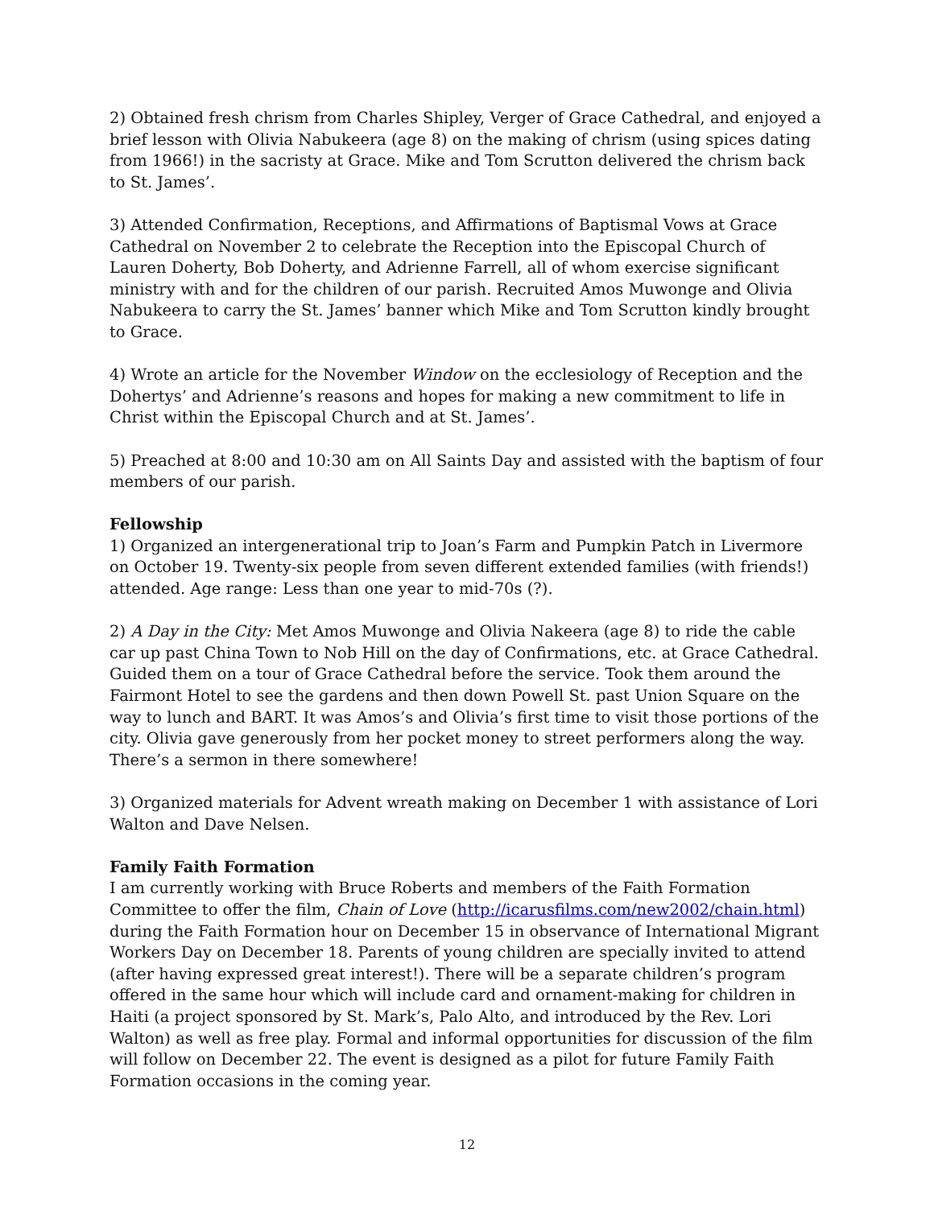2) Obtained fresh chrism from Charles Shipley, Verger of Grace Cathedral, and enjoyed a brief lesson with Olivia Nabukeera (age 8) on the making of chrism (using spices dating from 1966!) in the sacristy at Grace. Mike and Tom Scrutton delivered the chrism back to St. James’.
3) Attended Confirmation, Receptions, and Affirmations of Baptismal Vows at Grace Cathedral on November 2 to celebrate the Reception into the Episcopal Church of Lauren Doherty, Bob Doherty, and Adrienne Farrell, all of whom exercise significant ministry with and for the children of our parish. Recruited Amos Muwonge and Olivia Nabukeera to carry the St. James’ banner which Mike and Tom Scrutton kindly brought to Grace.
4) Wrote an article for the November Window on the ecclesiology of Reception and the Dohertys’ and Adrienne’s reasons and hopes for making a new commitment to life in Christ within the Episcopal Church and at St. James’.
5) Preached at 8:00 and 10:30 am on All Saints Day and assisted with the baptism of four members of our parish.
Fellowship
1) Organized an intergenerational trip to Joan’s Farm and Pumpkin Patch in Livermore on October 19. Twenty-six people from seven different extended families (with friends!) attended. Age range: Less than one year to mid-70s (?).
2) A Day in the City: Met Amos Muwonge and Olivia Nakeera (age 8) to ride the cable car up past China Town to Nob Hill on the day of Confirmations, etc. at Grace Cathedral. Guided them on a tour of Grace Cathedral before the service. Took them around the Fairmont Hotel to see the gardens and then down Powell St. past Union Square on the way to lunch and BART. It was Amos’s and Olivia’s first time to visit those portions of the city. Olivia gave generously from her pocket money to street performers along the way. There’s a sermon in there somewhere!
3) Organized materials for Advent wreath making on December 1 with assistance of Lori Walton and Dave Nelsen.
Family Faith Formation
I am currently working with Bruce Roberts and members of the Faith Formation Committee to offer the film, Chain of Love (http://icarusfilms.com/new2002/chain.html) during the Faith Formation hour on December 15 in observance of International Migrant Workers Day on December 18. Parents of young children are specially invited to attend (after having expressed great interest!). There will be a separate children’s program offered in the same hour which will include card and ornament-making for children in Haiti (a project sponsored by St. Mark’s, Palo Alto, and introduced by the Rev. Lori Walton) as well as free play. Formal and informal opportunities for discussion of the film will follow on December 22. The event is designed as a pilot for future Family Faith Formation occasions in the coming year.
12